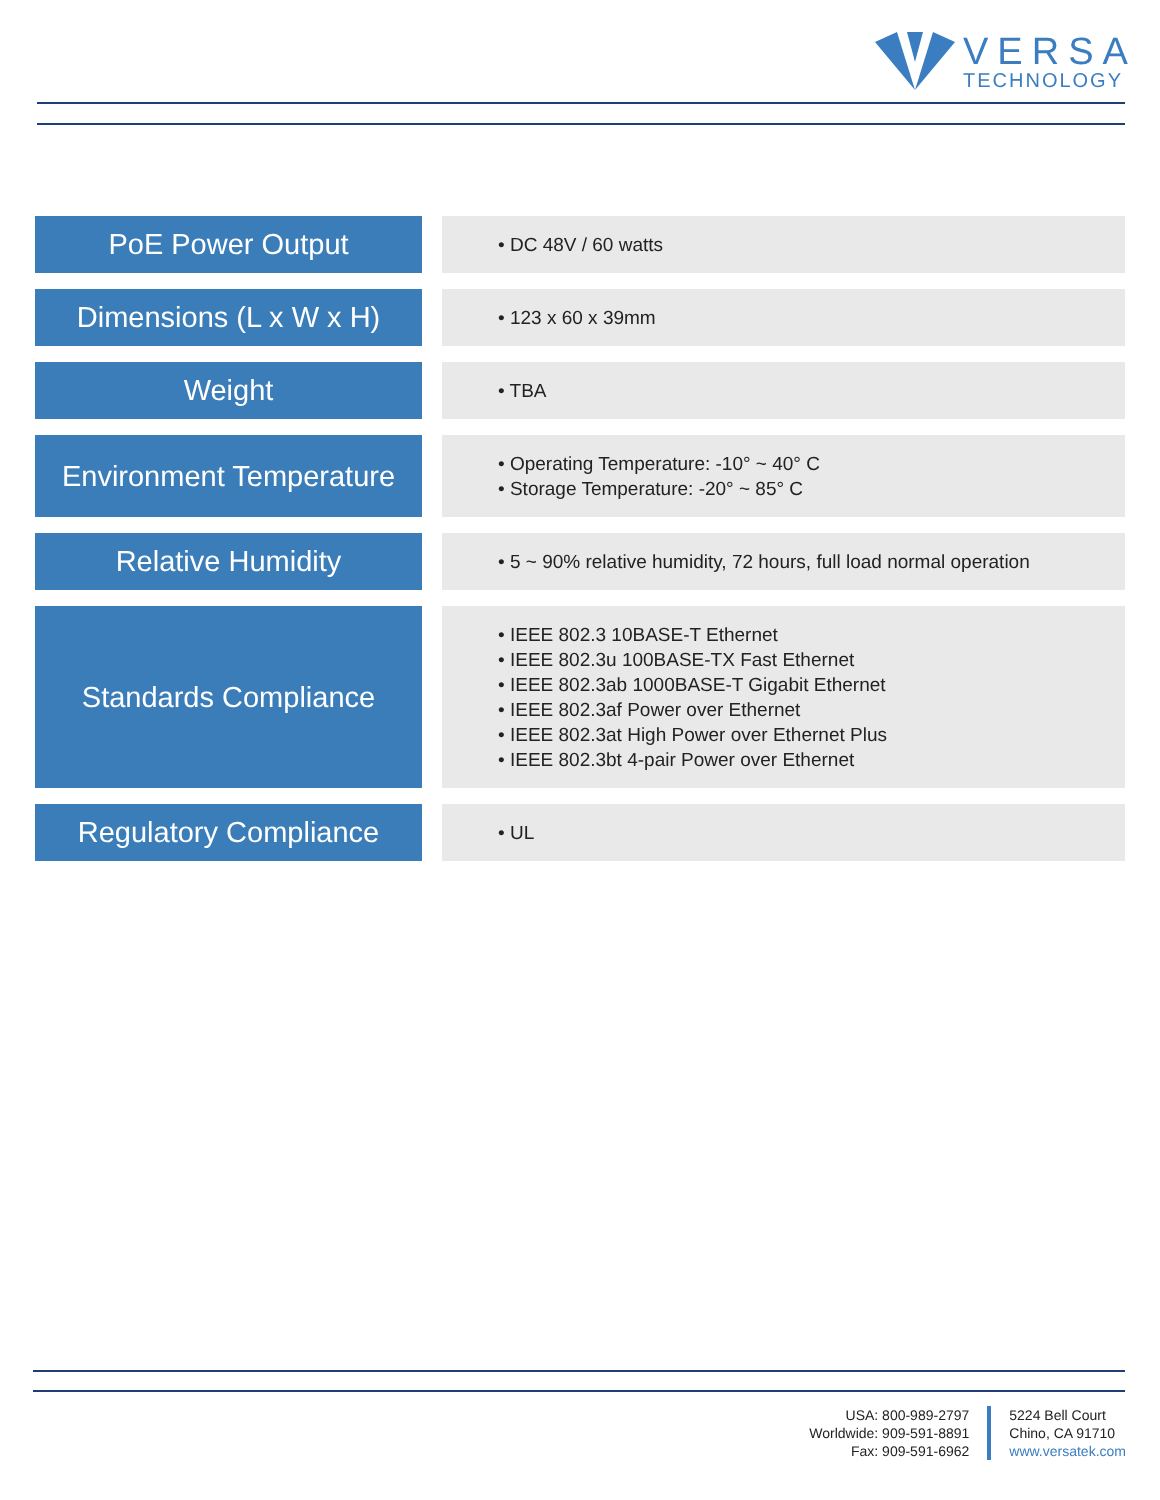VERSA
TECHNOLOGY
| PoE Power Output | | • DC 48V / 60 watts |
| Dimensions (L x W x H) | | • 123 x 60 x 39mm |
| Weight | | • TBA |
| Environment Temperature | | • Operating Temperature: -10° ~ 40° C • Storage Temperature: -20° ~ 85° C |
| Relative Humidity | | • 5 ~ 90% relative humidity, 72 hours, full load normal operation |
| Standards Compliance | | • IEEE 802.3 10BASE-T Ethernet • IEEE 802.3u 100BASE-TX Fast Ethernet • IEEE 802.3ab 1000BASE-T Gigabit Ethernet • IEEE 802.3af Power over Ethernet • IEEE 802.3at High Power over Ethernet Plus • IEEE 802.3bt 4-pair Power over Ethernet |
| Regulatory Compliance | | • UL |
USA: 800-989-2797
Worldwide: 909-591-8891
Fax: 909-591-6962
5224 Bell Court
Chino, CA 91710
www.versatek.com